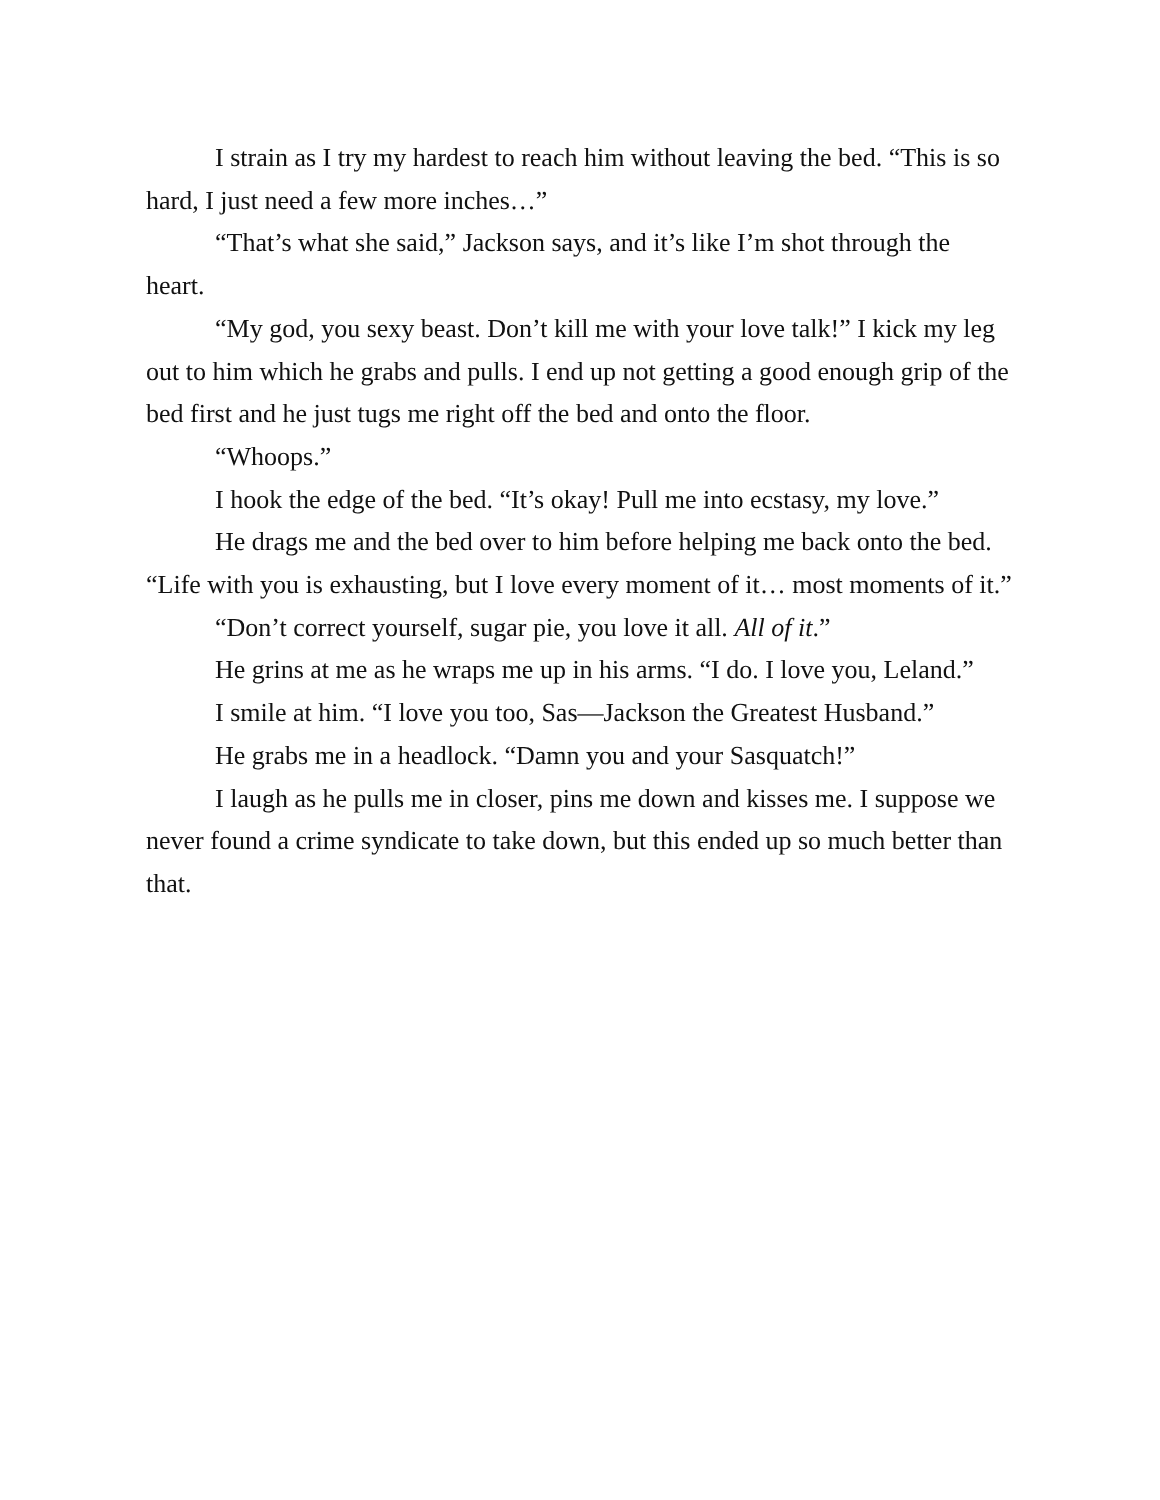I strain as I try my hardest to reach him without leaving the bed. “This is so hard, I just need a few more inches…”
“That’s what she said,” Jackson says, and it’s like I’m shot through the heart.
“My god, you sexy beast. Don’t kill me with your love talk!” I kick my leg out to him which he grabs and pulls. I end up not getting a good enough grip of the bed first and he just tugs me right off the bed and onto the floor.
“Whoops.”
I hook the edge of the bed. “It’s okay! Pull me into ecstasy, my love.”
He drags me and the bed over to him before helping me back onto the bed. “Life with you is exhausting, but I love every moment of it… most moments of it.”
“Don’t correct yourself, sugar pie, you love it all. All of it.”
He grins at me as he wraps me up in his arms. “I do. I love you, Leland.”
I smile at him. “I love you too, Sas—Jackson the Greatest Husband.”
He grabs me in a headlock. “Damn you and your Sasquatch!”
I laugh as he pulls me in closer, pins me down and kisses me. I suppose we never found a crime syndicate to take down, but this ended up so much better than that.